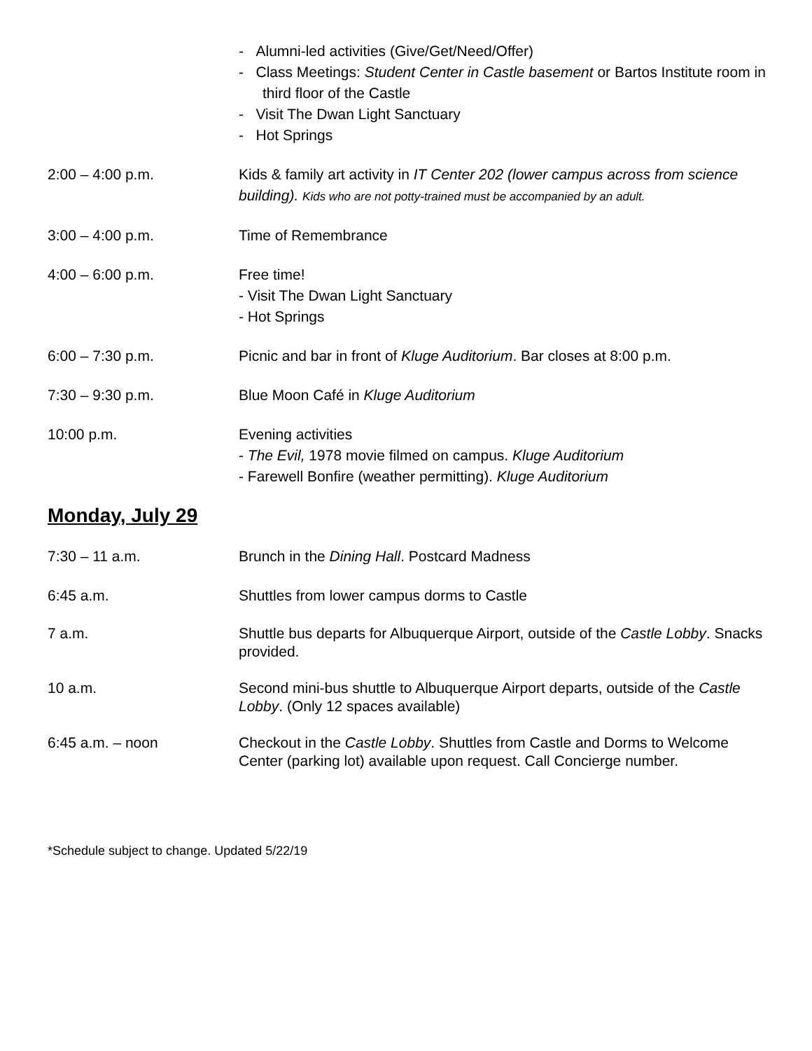- Alumni-led activities (Give/Get/Need/Offer)
- Class Meetings: Student Center in Castle basement or Bartos Institute room in third floor of the Castle
- Visit The Dwan Light Sanctuary
- Hot Springs
2:00 – 4:00 p.m. Kids & family art activity in IT Center 202 (lower campus across from science building). Kids who are not potty-trained must be accompanied by an adult.
3:00 – 4:00 p.m. Time of Remembrance
4:00 – 6:00 p.m. Free time!
- Visit The Dwan Light Sanctuary
- Hot Springs
6:00 – 7:30 p.m. Picnic and bar in front of Kluge Auditorium. Bar closes at 8:00 p.m.
7:30 – 9:30 p.m. Blue Moon Café in Kluge Auditorium
10:00 p.m. Evening activities
- The Evil, 1978 movie filmed on campus. Kluge Auditorium
- Farewell Bonfire (weather permitting). Kluge Auditorium
Monday, July 29
7:30 – 11 a.m. Brunch in the Dining Hall. Postcard Madness
6:45 a.m. Shuttles from lower campus dorms to Castle
7 a.m. Shuttle bus departs for Albuquerque Airport, outside of the Castle Lobby. Snacks provided.
10 a.m. Second mini-bus shuttle to Albuquerque Airport departs, outside of the Castle Lobby. (Only 12 spaces available)
6:45 a.m. – noon Checkout in the Castle Lobby. Shuttles from Castle and Dorms to Welcome Center (parking lot) available upon request. Call Concierge number.
*Schedule subject to change. Updated 5/22/19